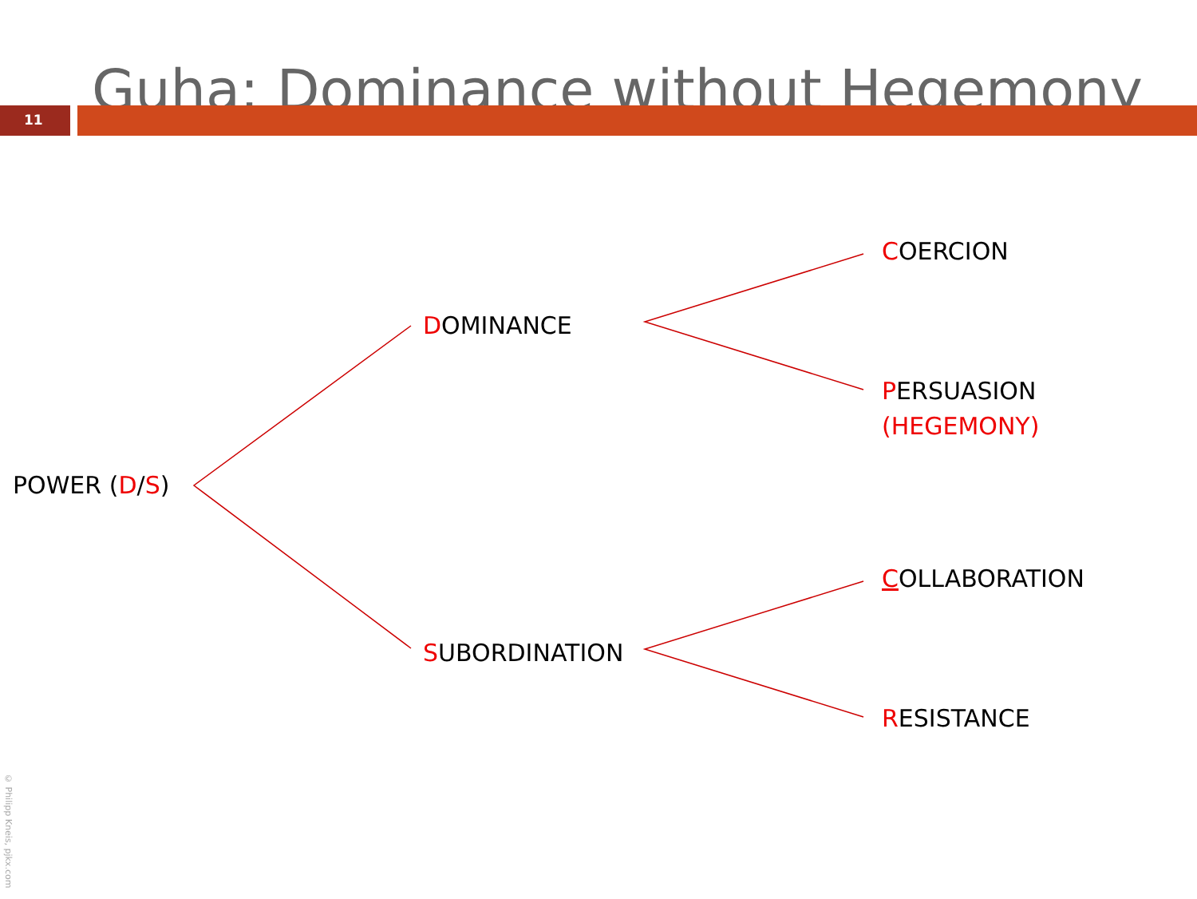Guha: Dominance without Hegemony
11
POWER (D/S)
DOMINANCE
COERCION
PERSUASION
(HEGEMONY)
SUBORDINATION
COLLABORATION
RESISTANCE
© Philipp Kneis, pjkx.com